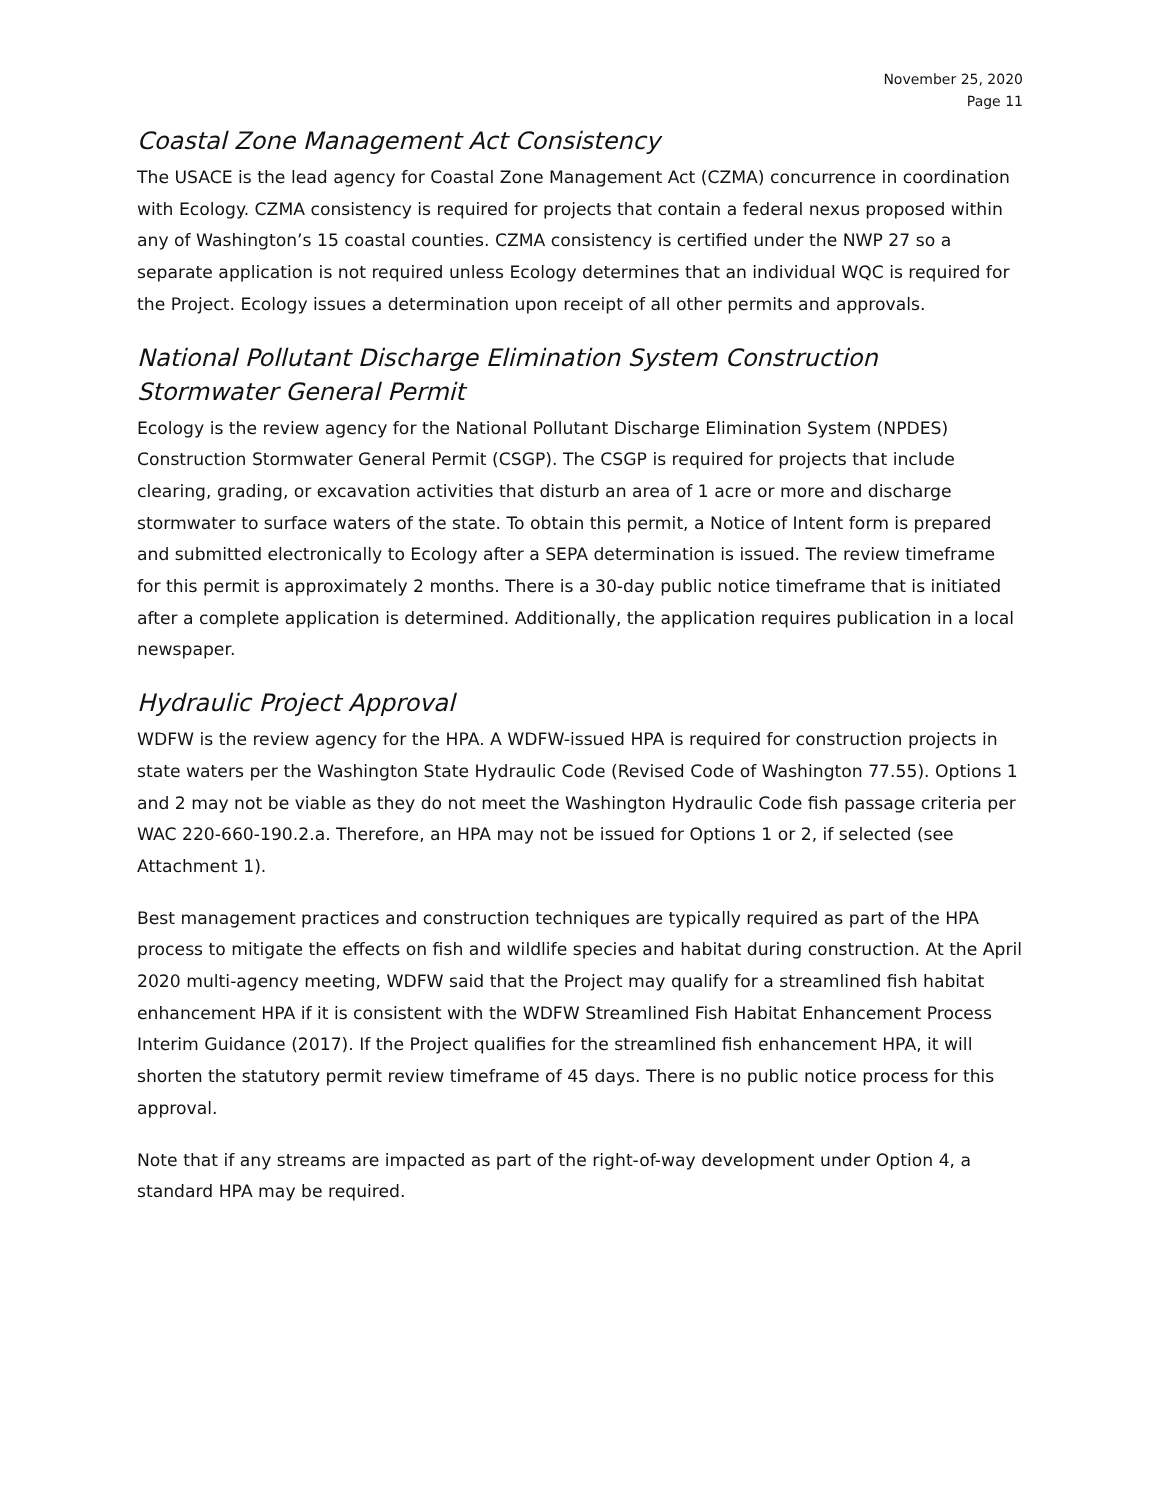November 25, 2020
Page 11
Coastal Zone Management Act Consistency
The USACE is the lead agency for Coastal Zone Management Act (CZMA) concurrence in coordination with Ecology. CZMA consistency is required for projects that contain a federal nexus proposed within any of Washington’s 15 coastal counties. CZMA consistency is certified under the NWP 27 so a separate application is not required unless Ecology determines that an individual WQC is required for the Project. Ecology issues a determination upon receipt of all other permits and approvals.
National Pollutant Discharge Elimination System Construction Stormwater General Permit
Ecology is the review agency for the National Pollutant Discharge Elimination System (NPDES) Construction Stormwater General Permit (CSGP). The CSGP is required for projects that include clearing, grading, or excavation activities that disturb an area of 1 acre or more and discharge stormwater to surface waters of the state. To obtain this permit, a Notice of Intent form is prepared and submitted electronically to Ecology after a SEPA determination is issued. The review timeframe for this permit is approximately 2 months. There is a 30-day public notice timeframe that is initiated after a complete application is determined. Additionally, the application requires publication in a local newspaper.
Hydraulic Project Approval
WDFW is the review agency for the HPA. A WDFW-issued HPA is required for construction projects in state waters per the Washington State Hydraulic Code (Revised Code of Washington 77.55). Options 1 and 2 may not be viable as they do not meet the Washington Hydraulic Code fish passage criteria per WAC 220-660-190.2.a. Therefore, an HPA may not be issued for Options 1 or 2, if selected (see Attachment 1).
Best management practices and construction techniques are typically required as part of the HPA process to mitigate the effects on fish and wildlife species and habitat during construction. At the April 2020 multi-agency meeting, WDFW said that the Project may qualify for a streamlined fish habitat enhancement HPA if it is consistent with the WDFW Streamlined Fish Habitat Enhancement Process Interim Guidance (2017). If the Project qualifies for the streamlined fish enhancement HPA, it will shorten the statutory permit review timeframe of 45 days. There is no public notice process for this approval.
Note that if any streams are impacted as part of the right-of-way development under Option 4, a standard HPA may be required.